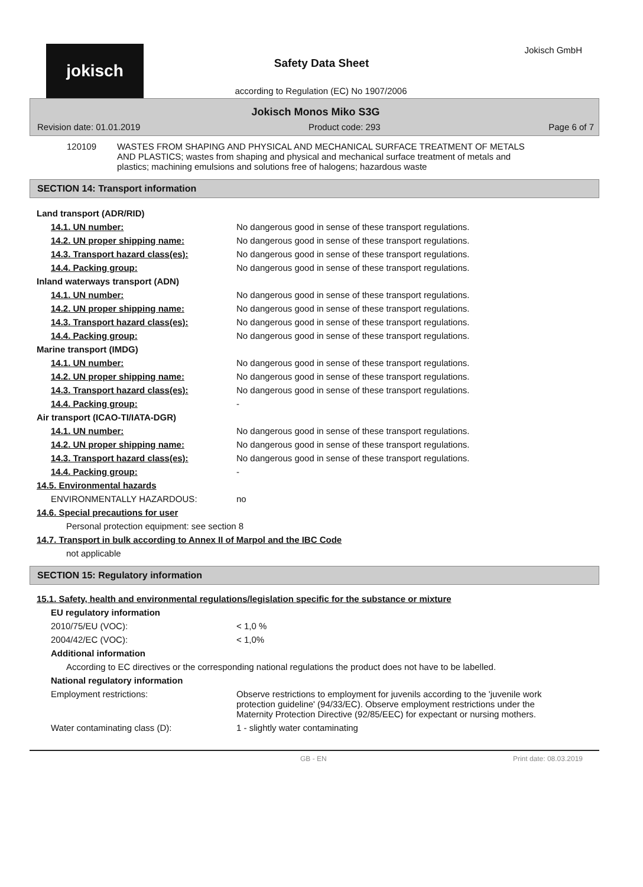jokisch
Safety Data Sheet
according to Regulation (EC) No 1907/2006
Jokisch GmbH
Jokisch Monos Miko S3G
Revision date: 01.01.2019 Product code: 293 Page 6 of 7
| 120109 | WASTES FROM SHAPING AND PHYSICAL AND MECHANICAL SURFACE TREATMENT OF METALS AND PLASTICS; wastes from shaping and physical and mechanical surface treatment of metals and plastics; machining emulsions and solutions free of halogens; hazardous waste |
SECTION 14: Transport information
| Land transport (ADR/RID) | |
| 14.1. UN number: | No dangerous good in sense of these transport regulations. |
| 14.2. UN proper shipping name: | No dangerous good in sense of these transport regulations. |
| 14.3. Transport hazard class(es): | No dangerous good in sense of these transport regulations. |
| 14.4. Packing group: | No dangerous good in sense of these transport regulations. |
| Inland waterways transport (ADN) | |
| 14.1. UN number: | No dangerous good in sense of these transport regulations. |
| 14.2. UN proper shipping name: | No dangerous good in sense of these transport regulations. |
| 14.3. Transport hazard class(es): | No dangerous good in sense of these transport regulations. |
| 14.4. Packing group: | No dangerous good in sense of these transport regulations. |
| Marine transport (IMDG) | |
| 14.1. UN number: | No dangerous good in sense of these transport regulations. |
| 14.2. UN proper shipping name: | No dangerous good in sense of these transport regulations. |
| 14.3. Transport hazard class(es): | No dangerous good in sense of these transport regulations. |
| 14.4. Packing group: | - |
| Air transport (ICAO-TI/IATA-DGR) | |
| 14.1. UN number: | No dangerous good in sense of these transport regulations. |
| 14.2. UN proper shipping name: | No dangerous good in sense of these transport regulations. |
| 14.3. Transport hazard class(es): | No dangerous good in sense of these transport regulations. |
| 14.4. Packing group: | - |
| 14.5. Environmental hazards | |
| ENVIRONMENTALLY HAZARDOUS: | no |
| 14.6. Special precautions for user | |
| Personal protection equipment: see section 8 | |
| 14.7. Transport in bulk according to Annex II of Marpol and the IBC Code | |
| not applicable | |
SECTION 15: Regulatory information
| 15.1. Safety, health and environmental regulations/legislation specific for the substance or mixture | |
| EU regulatory information | |
| 2010/75/EU (VOC): | < 1,0 % |
| 2004/42/EC (VOC): | < 1,0% |
| Additional information | |
| According to EC directives or the corresponding national regulations the product does not have to be labelled. | |
| National regulatory information | |
| Employment restrictions: | Observe restrictions to employment for juvenils according to the 'juvenile work protection guideline' (94/33/EC). Observe employment restrictions under the Maternity Protection Directive (92/85/EEC) for expectant or nursing mothers. |
| Water contaminating class (D): | 1 - slightly water contaminating |
GB - EN Print date: 08.03.2019